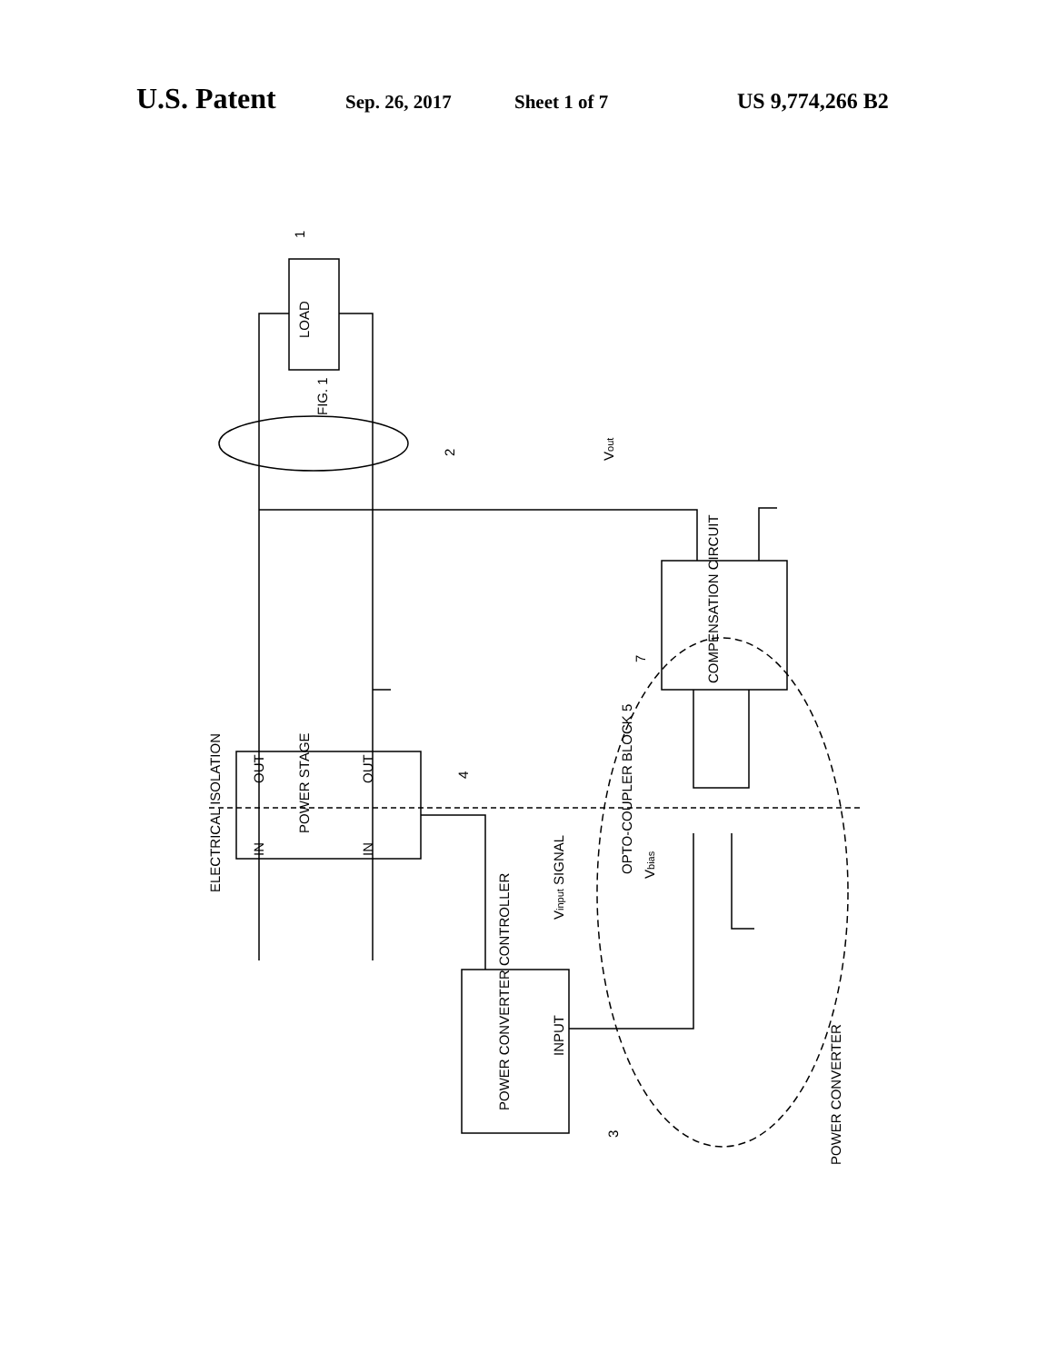U.S. Patent Sep. 26, 2017 Sheet 1 of 7 US 9,774,266 B2
LOAD
FIG. 1
ELECTRICAL ISOLATION
OUT
OUT
IN
IN
POWER STAGE
COMPENSATION CIRCUIT
OPTO-COUPLER BLOCK 5
Vbias
Vinput SIGNAL
Vout
POWER CONVERTER CONTROLLER
INPUT
POWER CONVERTER
1
2
4
7
3